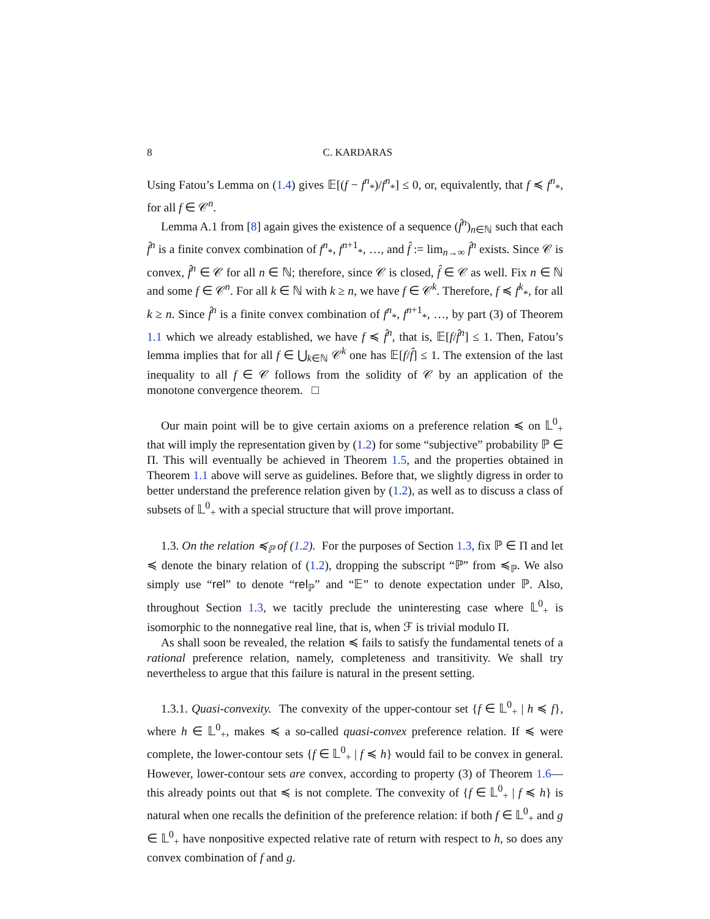8 C. KARDARAS
Using Fatou’s Lemma on (1.4) gives 𝔼[(f − f<sup>n</sup><sub>*</sub>)/f<sup>n</sup><sub>*</sub>] ≤ 0, or, equivalently, that f ≼ f<sup>n</sup><sub>*</sub>, for all f ∈ 𝒞<sup>n</sup>.
Lemma A.1 from [8] again gives the existence of a sequence (f̂<sup>n</sup>)<sub>n∈ℕ</sub> such that each f̂<sup>n</sup> is a finite convex combination of f<sup>n</sup><sub>*</sub>, f<sup>n+1</sup><sub>*</sub>, …, and f̂ := lim<sub>n→∞</sub> f̂<sup>n</sup> exists. Since 𝒞 is convex, f̂<sup>n</sup> ∈ 𝒞 for all n ∈ ℕ; therefore, since 𝒞 is closed, f̂ ∈ 𝒞 as well. Fix n ∈ ℕ and some f ∈ 𝒞<sup>n</sup>. For all k ∈ ℕ with k ≥ n, we have f ∈ 𝒞<sup>k</sup>. Therefore, f ≼ f<sup>k</sup><sub>*</sub>, for all k ≥ n. Since f̂<sup>n</sup> is a finite convex combination of f<sup>n</sup><sub>*</sub>, f<sup>n+1</sup><sub>*</sub>, …, by part (3) of Theorem 1.1 which we already established, we have f ≼ f̂<sup>n</sup>, that is, 𝔼[f/f̂<sup>n</sup>] ≤ 1. Then, Fatou’s lemma implies that for all f ∈ ⋃<sub>k∈ℕ</sub> 𝒞<sup>k</sup> one has 𝔼[f/f̂] ≤ 1. The extension of the last inequality to all f ∈ 𝒞 follows from the solidity of 𝒞 by an application of the monotone convergence theorem. □
Our main point will be to give certain axioms on a preference relation ≼ on 𝕃<sup>0</sup><sub>+</sub> that will imply the representation given by (1.2) for some “subjective” probability ℙ ∈ Π. This will eventually be achieved in Theorem 1.5, and the properties obtained in Theorem 1.1 above will serve as guidelines. Before that, we slightly digress in order to better understand the preference relation given by (1.2), as well as to discuss a class of subsets of 𝕃<sup>0</sup><sub>+</sub> with a special structure that will prove important.
1.3. On the relation ≼<sub>ℙ</sub> of (1.2). For the purposes of Section 1.3, fix ℙ ∈ Π and let ≼ denote the binary relation of (1.2), dropping the subscript “ℙ” from ≼<sub>ℙ</sub>. We also simply use “rel” to denote “rel<sub>ℙ</sub>” and “𝔼” to denote expectation under ℙ. Also, throughout Section 1.3, we tacitly preclude the uninteresting case where 𝕃<sup>0</sup><sub>+</sub> is isomorphic to the nonnegative real line, that is, when ℱ is trivial modulo Π.
As shall soon be revealed, the relation ≼ fails to satisfy the fundamental tenets of a rational preference relation, namely, completeness and transitivity. We shall try nevertheless to argue that this failure is natural in the present setting.
1.3.1. Quasi-convexity. The convexity of the upper-contour set {f ∈ 𝕃<sup>0</sup><sub>+</sub> | h ≼ f}, where h ∈ 𝕃<sup>0</sup><sub>+</sub>, makes ≼ a so-called quasi-convex preference relation. If ≼ were complete, the lower-contour sets {f ∈ 𝕃<sup>0</sup><sub>+</sub> | f ≼ h} would fail to be convex in general. However, lower-contour sets are convex, according to property (3) of Theorem 1.6—this already points out that ≼ is not complete. The convexity of {f ∈ 𝕃<sup>0</sup><sub>+</sub> | f ≼ h} is natural when one recalls the definition of the preference relation: if both f ∈ 𝕃<sup>0</sup><sub>+</sub> and g ∈ 𝕃<sup>0</sup><sub>+</sub> have nonpositive expected relative rate of return with respect to h, so does any convex combination of f and g.